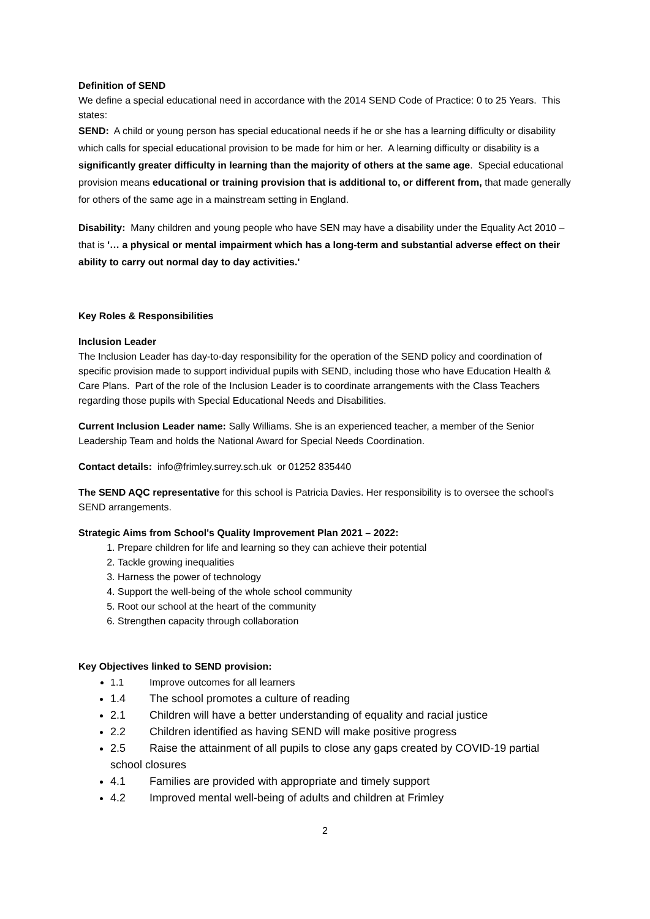Definition of SEND
We define a special educational need in accordance with the 2014 SEND Code of Practice: 0 to 25 Years. This states:
SEND: A child or young person has special educational needs if he or she has a learning difficulty or disability which calls for special educational provision to be made for him or her. A learning difficulty or disability is a significantly greater difficulty in learning than the majority of others at the same age. Special educational provision means educational or training provision that is additional to, or different from, that made generally for others of the same age in a mainstream setting in England.
Disability: Many children and young people who have SEN may have a disability under the Equality Act 2010 – that is '… a physical or mental impairment which has a long-term and substantial adverse effect on their ability to carry out normal day to day activities.'
Key Roles & Responsibilities
Inclusion Leader
The Inclusion Leader has day-to-day responsibility for the operation of the SEND policy and coordination of specific provision made to support individual pupils with SEND, including those who have Education Health & Care Plans. Part of the role of the Inclusion Leader is to coordinate arrangements with the Class Teachers regarding those pupils with Special Educational Needs and Disabilities.
Current Inclusion Leader name: Sally Williams. She is an experienced teacher, a member of the Senior Leadership Team and holds the National Award for Special Needs Coordination.
Contact details: info@frimley.surrey.sch.uk or 01252 835440
The SEND AQC representative for this school is Patricia Davies. Her responsibility is to oversee the school's SEND arrangements.
Strategic Aims from School's Quality Improvement Plan 2021 – 2022:
1. Prepare children for life and learning so they can achieve their potential
2. Tackle growing inequalities
3. Harness the power of technology
4. Support the well-being of the whole school community
5. Root our school at the heart of the community
6. Strengthen capacity through collaboration
Key Objectives linked to SEND provision:
1.1 Improve outcomes for all learners
1.4 The school promotes a culture of reading
2.1 Children will have a better understanding of equality and racial justice
2.2 Children identified as having SEND will make positive progress
2.5 Raise the attainment of all pupils to close any gaps created by COVID-19 partial school closures
4.1 Families are provided with appropriate and timely support
4.2 Improved mental well-being of adults and children at Frimley
2